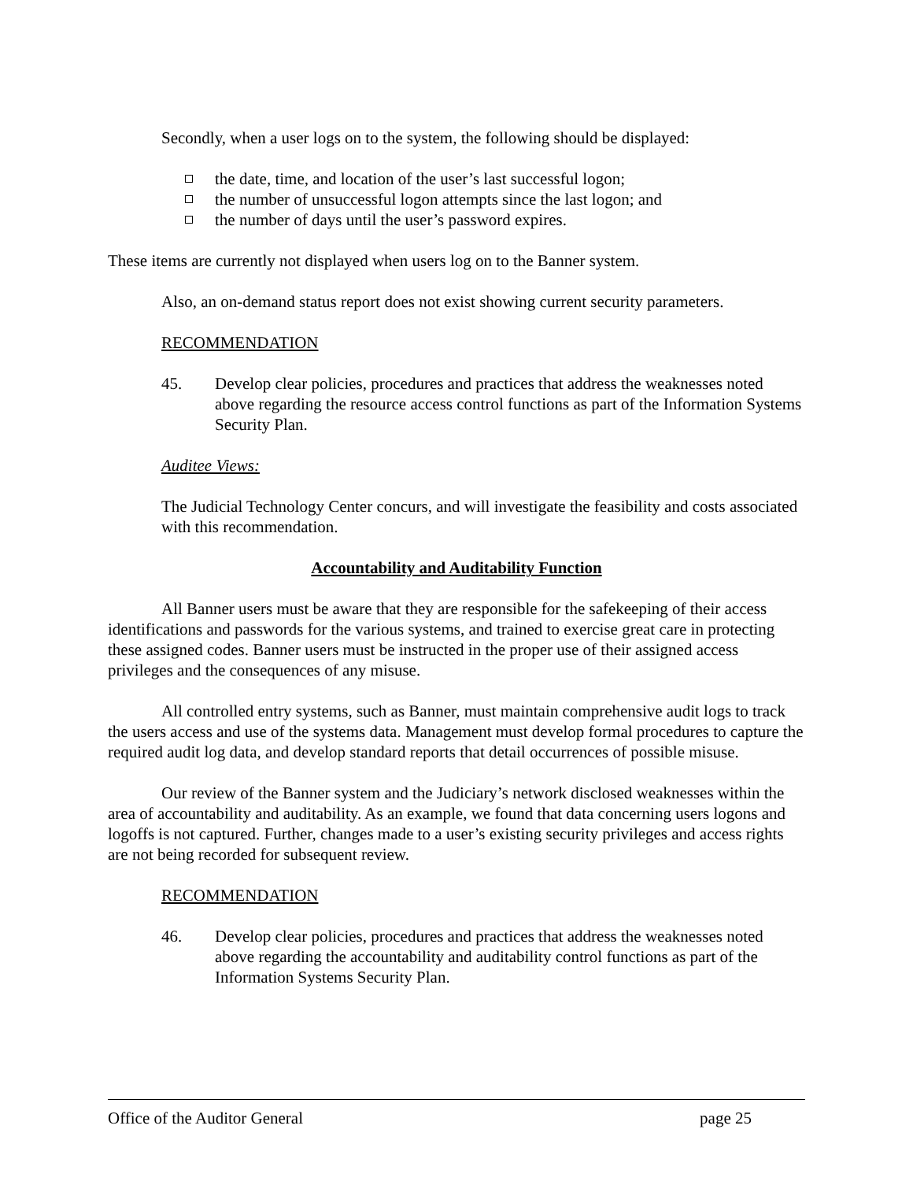Secondly, when a user logs on to the system, the following should be displayed:
the date, time, and location of the user’s last successful logon;
the number of unsuccessful logon attempts since the last logon; and
the number of days until the user’s password expires.
These items are currently not displayed when users log on to the Banner system.
Also, an on-demand status report does not exist showing current security parameters.
RECOMMENDATION
45. Develop clear policies, procedures and practices that address the weaknesses noted above regarding the resource access control functions as part of the Information Systems Security Plan.
Auditee Views:
The Judicial Technology Center concurs, and will investigate the feasibility and costs associated with this recommendation.
Accountability and Auditability Function
All Banner users must be aware that they are responsible for the safekeeping of their access identifications and passwords for the various systems, and trained to exercise great care in protecting these assigned codes. Banner users must be instructed in the proper use of their assigned access privileges and the consequences of any misuse.
All controlled entry systems, such as Banner, must maintain comprehensive audit logs to track the users access and use of the systems data. Management must develop formal procedures to capture the required audit log data, and develop standard reports that detail occurrences of possible misuse.
Our review of the Banner system and the Judiciary’s network disclosed weaknesses within the area of accountability and auditability. As an example, we found that data concerning users logons and logoffs is not captured. Further, changes made to a user’s existing security privileges and access rights are not being recorded for subsequent review.
RECOMMENDATION
46. Develop clear policies, procedures and practices that address the weaknesses noted above regarding the accountability and auditability control functions as part of the Information Systems Security Plan.
Office of the Auditor General page 25